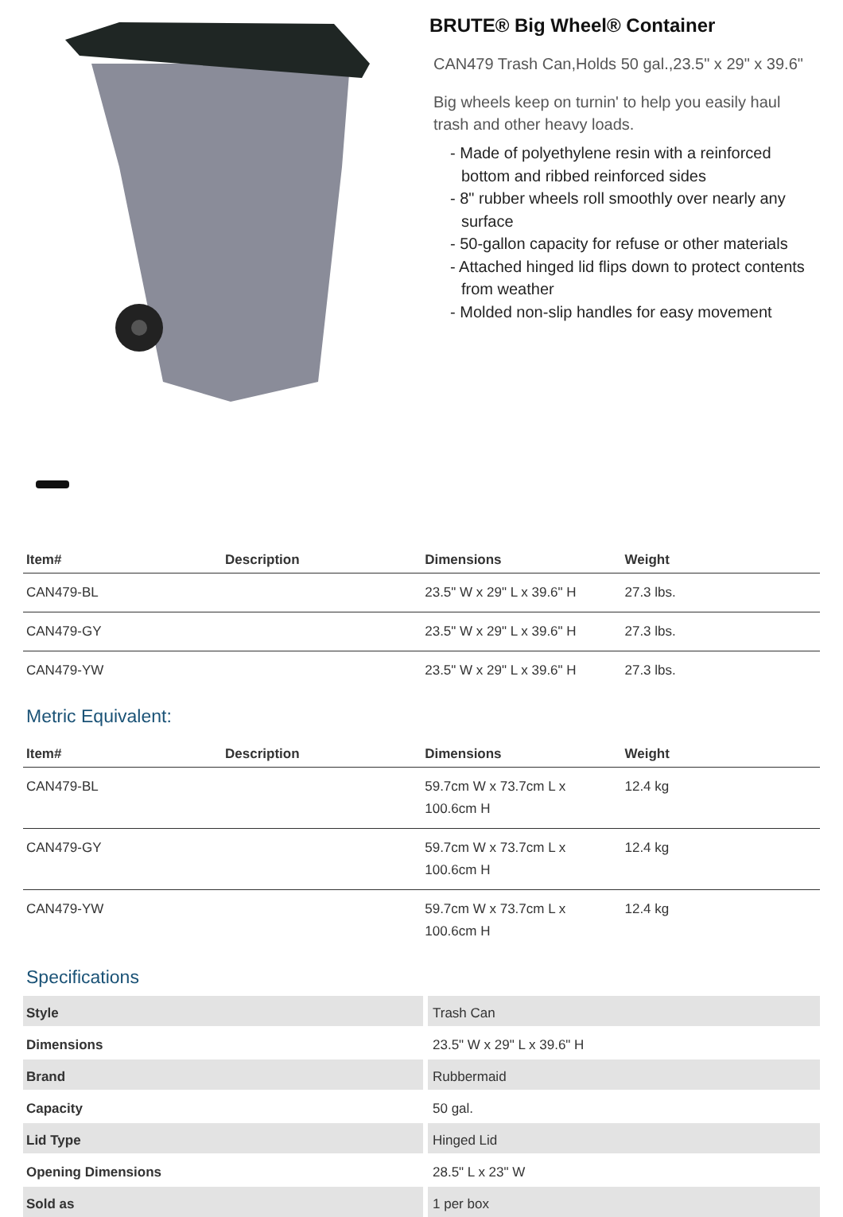BRUTE® Big Wheel® Container
CAN479 Trash Can,Holds 50 gal.,23.5" x 29" x 39.6"
Big wheels keep on turnin' to help you easily haul trash and other heavy loads.
- Made of polyethylene resin with a reinforced bottom and ribbed reinforced sides
- 8" rubber wheels roll smoothly over nearly any surface
- 50-gallon capacity for refuse or other materials
- Attached hinged lid flips down to protect contents from weather
- Molded non-slip handles for easy movement
| Item# | Description | Dimensions | Weight |
| --- | --- | --- | --- |
| CAN479-BL | | 23.5" W x 29" L x 39.6" H | 27.3 lbs. |
| CAN479-GY | | 23.5" W x 29" L x 39.6" H | 27.3 lbs. |
| CAN479-YW | | 23.5" W x 29" L x 39.6" H | 27.3 lbs. |
Metric Equivalent:
| Item# | Description | Dimensions | Weight |
| --- | --- | --- | --- |
| CAN479-BL | | 59.7cm W x 73.7cm L x 100.6cm H | 12.4 kg |
| CAN479-GY | | 59.7cm W x 73.7cm L x 100.6cm H | 12.4 kg |
| CAN479-YW | | 59.7cm W x 73.7cm L x 100.6cm H | 12.4 kg |
Specifications
| Style | Trash Can |
| Dimensions | 23.5" W x 29" L x 39.6" H |
| Brand | Rubbermaid |
| Capacity | 50 gal. |
| Lid Type | Hinged Lid |
| Opening Dimensions | 28.5" L x 23" W |
| Sold as | 1 per box |